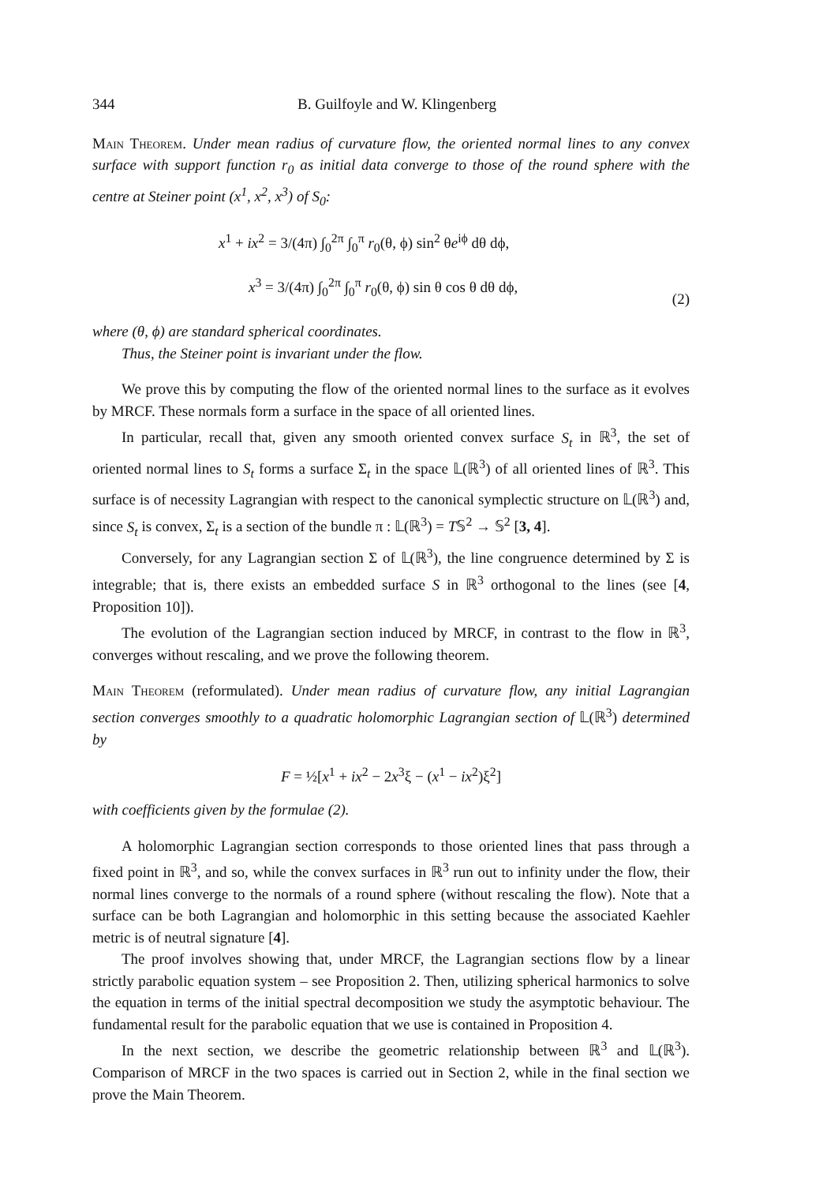344 B. Guilfoyle and W. Klingenberg
Main Theorem. Under mean radius of curvature flow, the oriented normal lines to any convex surface with support function r<sub>0</sub> as initial data converge to those of the round sphere with the centre at Steiner point (x<sup>1</sup>, x<sup>2</sup>, x<sup>3</sup>) of S<sub>0</sub>:
x<sup>1</sup> + ix<sup>2</sup> = 3/(4π) ∫<sub>0</sub><sup>2π</sup> ∫<sub>0</sub><sup>π</sup> r<sub>0</sub>(θ, ϕ) sin<sup>2</sup> θe<sup>iϕ</sup> dθ dϕ,
x<sup>3</sup> = 3/(4π) ∫<sub>0</sub><sup>2π</sup> ∫<sub>0</sub><sup>π</sup> r<sub>0</sub>(θ, ϕ) sin θ cos θ dθ dϕ,
(2)
where (θ, ϕ) are standard spherical coordinates.
Thus, the Steiner point is invariant under the flow.
We prove this by computing the flow of the oriented normal lines to the surface as it evolves by MRCF. These normals form a surface in the space of all oriented lines.
In particular, recall that, given any smooth oriented convex surface S<sub>t</sub> in ℝ<sup>3</sup>, the set of oriented normal lines to S<sub>t</sub> forms a surface Σ<sub>t</sub> in the space 𝕃(ℝ<sup>3</sup>) of all oriented lines of ℝ<sup>3</sup>. This surface is of necessity Lagrangian with respect to the canonical symplectic structure on 𝕃(ℝ<sup>3</sup>) and, since S<sub>t</sub> is convex, Σ<sub>t</sub> is a section of the bundle π : 𝕃(ℝ<sup>3</sup>) = T𝕊<sup>2</sup> → 𝕊<sup>2</sup> [3, 4].
Conversely, for any Lagrangian section Σ of 𝕃(ℝ<sup>3</sup>), the line congruence determined by Σ is integrable; that is, there exists an embedded surface S in ℝ<sup>3</sup> orthogonal to the lines (see [4, Proposition 10]).
The evolution of the Lagrangian section induced by MRCF, in contrast to the flow in ℝ<sup>3</sup>, converges without rescaling, and we prove the following theorem.
Main Theorem (reformulated). Under mean radius of curvature flow, any initial Lagrangian section converges smoothly to a quadratic holomorphic Lagrangian section of 𝕃(ℝ<sup>3</sup>) determined by
F = ½[x<sup>1</sup> + ix<sup>2</sup> − 2x<sup>3</sup>ξ − (x<sup>1</sup> − ix<sup>2</sup>)ξ<sup>2</sup>]
with coefficients given by the formulae (2).
A holomorphic Lagrangian section corresponds to those oriented lines that pass through a fixed point in ℝ<sup>3</sup>, and so, while the convex surfaces in ℝ<sup>3</sup> run out to infinity under the flow, their normal lines converge to the normals of a round sphere (without rescaling the flow). Note that a surface can be both Lagrangian and holomorphic in this setting because the associated Kaehler metric is of neutral signature [4].
The proof involves showing that, under MRCF, the Lagrangian sections flow by a linear strictly parabolic equation system – see Proposition 2. Then, utilizing spherical harmonics to solve the equation in terms of the initial spectral decomposition we study the asymptotic behaviour. The fundamental result for the parabolic equation that we use is contained in Proposition 4.
In the next section, we describe the geometric relationship between ℝ<sup>3</sup> and 𝕃(ℝ<sup>3</sup>). Comparison of MRCF in the two spaces is carried out in Section 2, while in the final section we prove the Main Theorem.